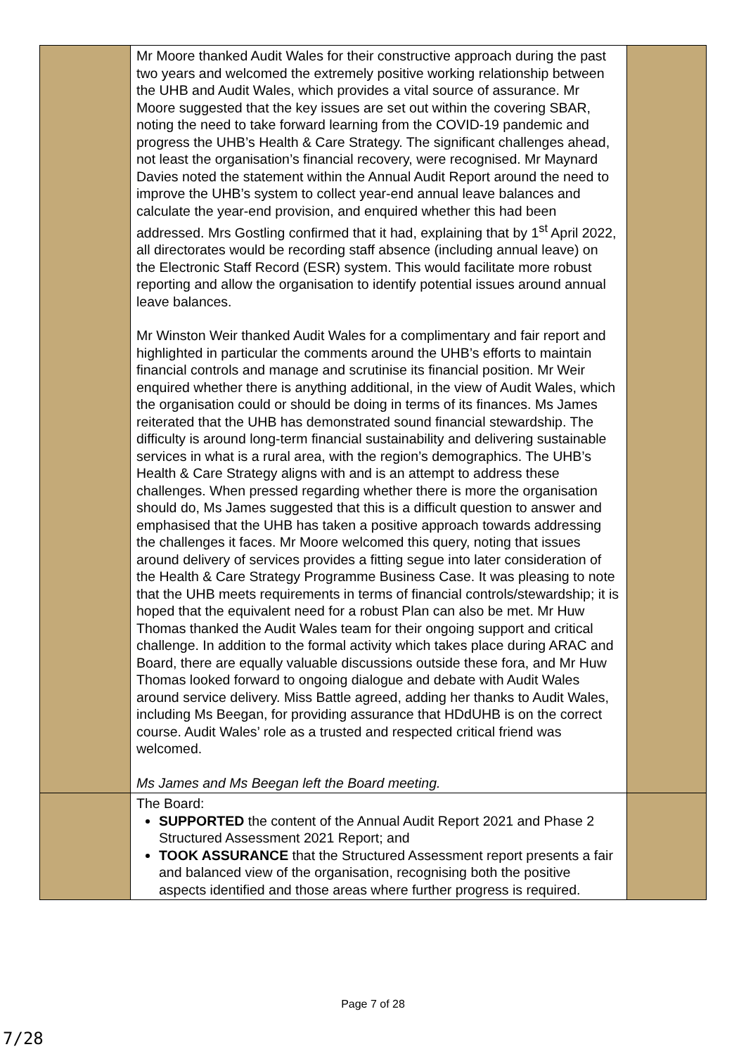| | Mr Moore thanked Audit Wales for their constructive approach during the past two years and welcomed the extremely positive working relationship between the UHB and Audit Wales, which provides a vital source of assurance. Mr Moore suggested that the key issues are set out within the covering SBAR, noting the need to take forward learning from the COVID-19 pandemic and progress the UHB’s Health & Care Strategy. The significant challenges ahead, not least the organisation’s financial recovery, were recognised. Mr Maynard Davies noted the statement within the Annual Audit Report around the need to improve the UHB’s system to collect year-end annual leave balances and calculate the year-end provision, and enquired whether this had been addressed. Mrs Gostling confirmed that it had, explaining that by 1<sup>st</sup> April 2022, all directorates would be recording staff absence (including annual leave) on the Electronic Staff Record (ESR) system. This would facilitate more robust reporting and allow the organisation to identify potential issues around annual leave balances. Mr Winston Weir thanked Audit Wales for a complimentary and fair report and highlighted in particular the comments around the UHB’s efforts to maintain financial controls and manage and scrutinise its financial position. Mr Weir enquired whether there is anything additional, in the view of Audit Wales, which the organisation could or should be doing in terms of its finances. Ms James reiterated that the UHB has demonstrated sound financial stewardship. The difficulty is around long-term financial sustainability and delivering sustainable services in what is a rural area, with the region’s demographics. The UHB’s Health & Care Strategy aligns with and is an attempt to address these challenges. When pressed regarding whether there is more the organisation should do, Ms James suggested that this is a difficult question to answer and emphasised that the UHB has taken a positive approach towards addressing the challenges it faces. Mr Moore welcomed this query, noting that issues around delivery of services provides a fitting segue into later consideration of the Health & Care Strategy Programme Business Case. It was pleasing to note that the UHB meets requirements in terms of financial controls/stewardship; it is hoped that the equivalent need for a robust Plan can also be met. Mr Huw Thomas thanked the Audit Wales team for their ongoing support and critical challenge. In addition to the formal activity which takes place during ARAC and Board, there are equally valuable discussions outside these fora, and Mr Huw Thomas looked forward to ongoing dialogue and debate with Audit Wales around service delivery. Miss Battle agreed, adding her thanks to Audit Wales, including Ms Beegan, for providing assurance that HDdUHB is on the correct course. Audit Wales’ role as a trusted and respected critical friend was welcomed. Ms James and Ms Beegan left the Board meeting. | |
| | The Board: SUPPORTED the content of the Annual Audit Report 2021 and Phase 2 Structured Assessment 2021 Report; and TOOK ASSURANCE that the Structured Assessment report presents a fair and balanced view of the organisation, recognising both the positive aspects identified and those areas where further progress is required. | |
Page 7 of 28
7/28